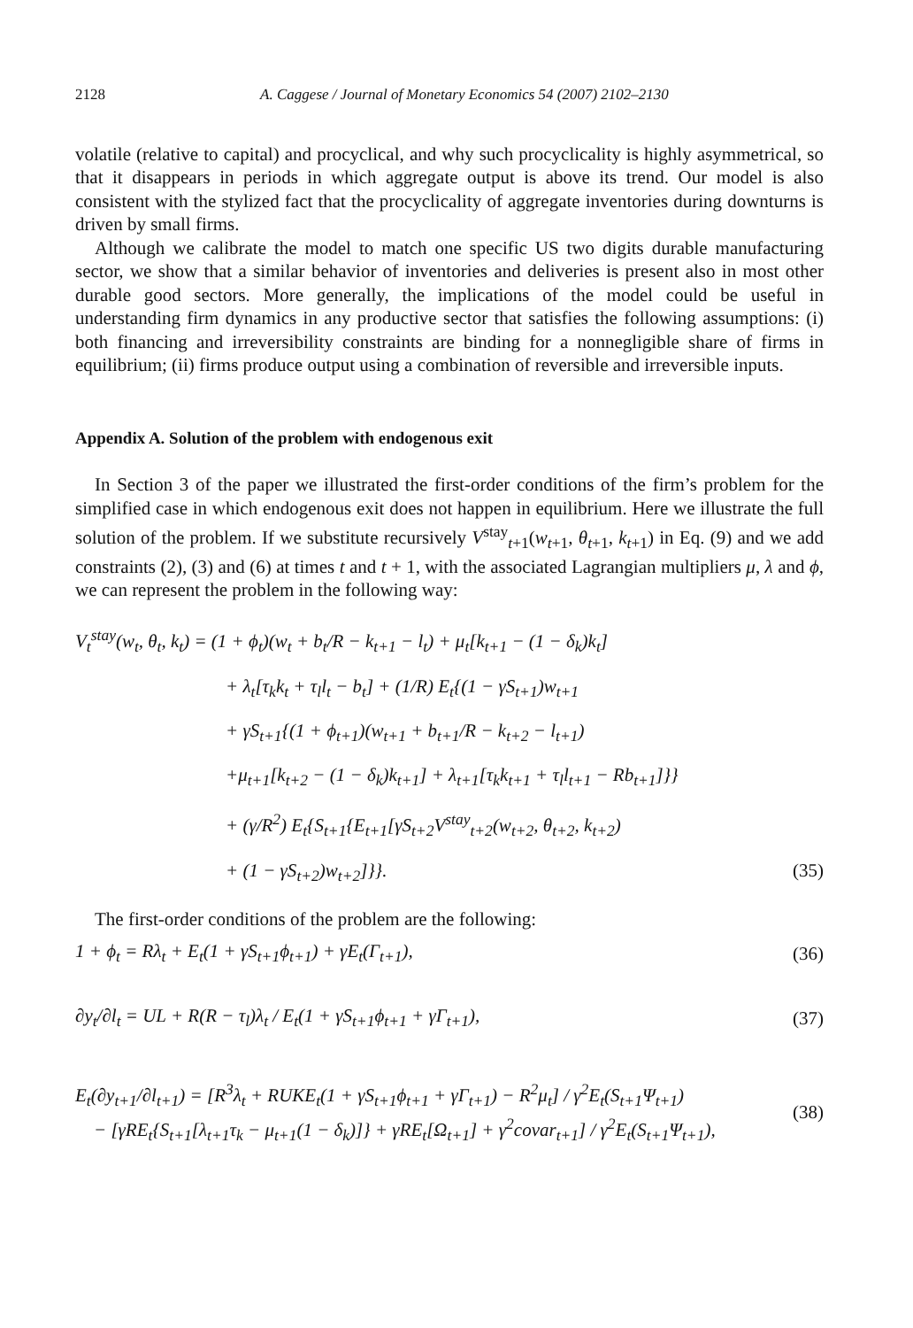2128 A. Caggese / Journal of Monetary Economics 54 (2007) 2102–2130
volatile (relative to capital) and procyclical, and why such procyclicality is highly asymmetrical, so that it disappears in periods in which aggregate output is above its trend. Our model is also consistent with the stylized fact that the procyclicality of aggregate inventories during downturns is driven by small firms.
Although we calibrate the model to match one specific US two digits durable manufacturing sector, we show that a similar behavior of inventories and deliveries is present also in most other durable good sectors. More generally, the implications of the model could be useful in understanding firm dynamics in any productive sector that satisfies the following assumptions: (i) both financing and irreversibility constraints are binding for a nonnegligible share of firms in equilibrium; (ii) firms produce output using a combination of reversible and irreversible inputs.
Appendix A. Solution of the problem with endogenous exit
In Section 3 of the paper we illustrated the first-order conditions of the firm’s problem for the simplified case in which endogenous exit does not happen in equilibrium. Here we illustrate the full solution of the problem. If we substitute recursively V<sup>stay</sup><sub>t+1</sub>(w<sub>t+1</sub>, θ<sub>t+1</sub>, k<sub>t+1</sub>) in Eq. (9) and we add constraints (2), (3) and (6) at times t and t + 1, with the associated Lagrangian multipliers μ, λ and ϕ, we can represent the problem in the following way:
V<sub>t</sub><sup>stay</sup>(w<sub>t</sub>, θ<sub>t</sub>, k<sub>t</sub>) = (1 + ϕ<sub>t</sub>)(w<sub>t</sub> + b<sub>t</sub>/R − k<sub>t+1</sub> − l<sub>t</sub>) + μ<sub>t</sub>[k<sub>t+1</sub> − (1 − δ<sub>k</sub>)k<sub>t</sub>]
+ λ<sub>t</sub>[τ<sub>k</sub>k<sub>t</sub> + τ<sub>l</sub>l<sub>t</sub> − b<sub>t</sub>] + (1/R) E<sub>t</sub>{(1 − γS<sub>t+1</sub>)w<sub>t+1</sub>
+ γS<sub>t+1</sub>{(1 + ϕ<sub>t+1</sub>)(w<sub>t+1</sub> + b<sub>t+1</sub>/R − k<sub>t+2</sub> − l<sub>t+1</sub>)
+μ<sub>t+1</sub>[k<sub>t+2</sub> − (1 − δ<sub>k</sub>)k<sub>t+1</sub>] + λ<sub>t+1</sub>[τ<sub>k</sub>k<sub>t+1</sub> + τ<sub>l</sub>l<sub>t+1</sub> − Rb<sub>t+1</sub>]}}
+ (γ/R<sup>2</sup>) E<sub>t</sub>{S<sub>t+1</sub>{E<sub>t+1</sub>[γS<sub>t+2</sub>V<sup>stay</sup><sub>t+2</sub>(w<sub>t+2</sub>, θ<sub>t+2</sub>, k<sub>t+2</sub>)
+ (1 − γS<sub>t+2</sub>)w<sub>t+2</sub>]}}. (35)
The first-order conditions of the problem are the following:
1 + ϕ<sub>t</sub> = Rλ<sub>t</sub> + E<sub>t</sub>(1 + γS<sub>t+1</sub>ϕ<sub>t+1</sub>) + γE<sub>t</sub>(Γ<sub>t+1</sub>), (36)
∂y<sub>t</sub>/∂l<sub>t</sub> = UL + R(R − τ<sub>l</sub>)λ<sub>t</sub> / E<sub>t</sub>(1 + γS<sub>t+1</sub>ϕ<sub>t+1</sub> + γΓ<sub>t+1</sub>), (37)
E<sub>t</sub>(∂y<sub>t+1</sub>/∂l<sub>t+1</sub>) = [R<sup>3</sup>λ<sub>t</sub> + RUKE<sub>t</sub>(1 + γS<sub>t+1</sub>ϕ<sub>t+1</sub> + γΓ<sub>t+1</sub>) − R<sup>2</sup>μ<sub>t</sub>] / γ<sup>2</sup>E<sub>t</sub>(S<sub>t+1</sub>Ψ<sub>t+1</sub>)
− [γRE<sub>t</sub>{S<sub>t+1</sub>[λ<sub>t+1</sub>τ<sub>k</sub> − μ<sub>t+1</sub>(1 − δ<sub>k</sub>)]} + γRE<sub>t</sub>[Ω<sub>t+1</sub>] + γ<sup>2</sup>covar<sub>t+1</sub>] / γ<sup>2</sup>E<sub>t</sub>(S<sub>t+1</sub>Ψ<sub>t+1</sub>), (38)